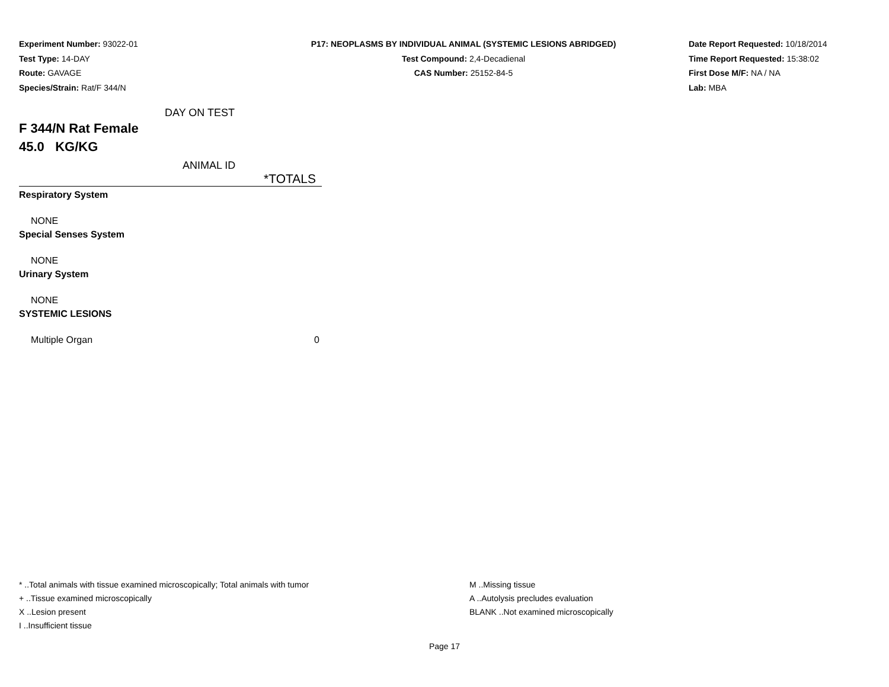Experiment Number: 93022-01
Test Type: 14-DAY
Route: GAVAGE
Species/Strain: Rat/F 344/N
P17: NEOPLASMS BY INDIVIDUAL ANIMAL (SYSTEMIC LESIONS ABRIDGED)
Test Compound: 2,4-Decadienal
CAS Number: 25152-84-5
Date Report Requested: 10/18/2014
Time Report Requested: 15:38:02
First Dose M/F: NA / NA
Lab: MBA
DAY ON TEST
F 344/N Rat Female
45.0 KG/KG
ANIMAL ID
| | *TOTALS |
| Respiratory System | |
| NONE | |
| Special Senses System | |
| NONE | |
| Urinary System | |
| NONE | |
| SYSTEMIC LESIONS | |
| Multiple Organ | 0 |
* ..Total animals with tissue examined microscopically; Total animals with tumor
+ ..Tissue examined microscopically
X ..Lesion present
I ..Insufficient tissue
M ..Missing tissue
A ..Autolysis precludes evaluation
BLANK ..Not examined microscopically
Page 17